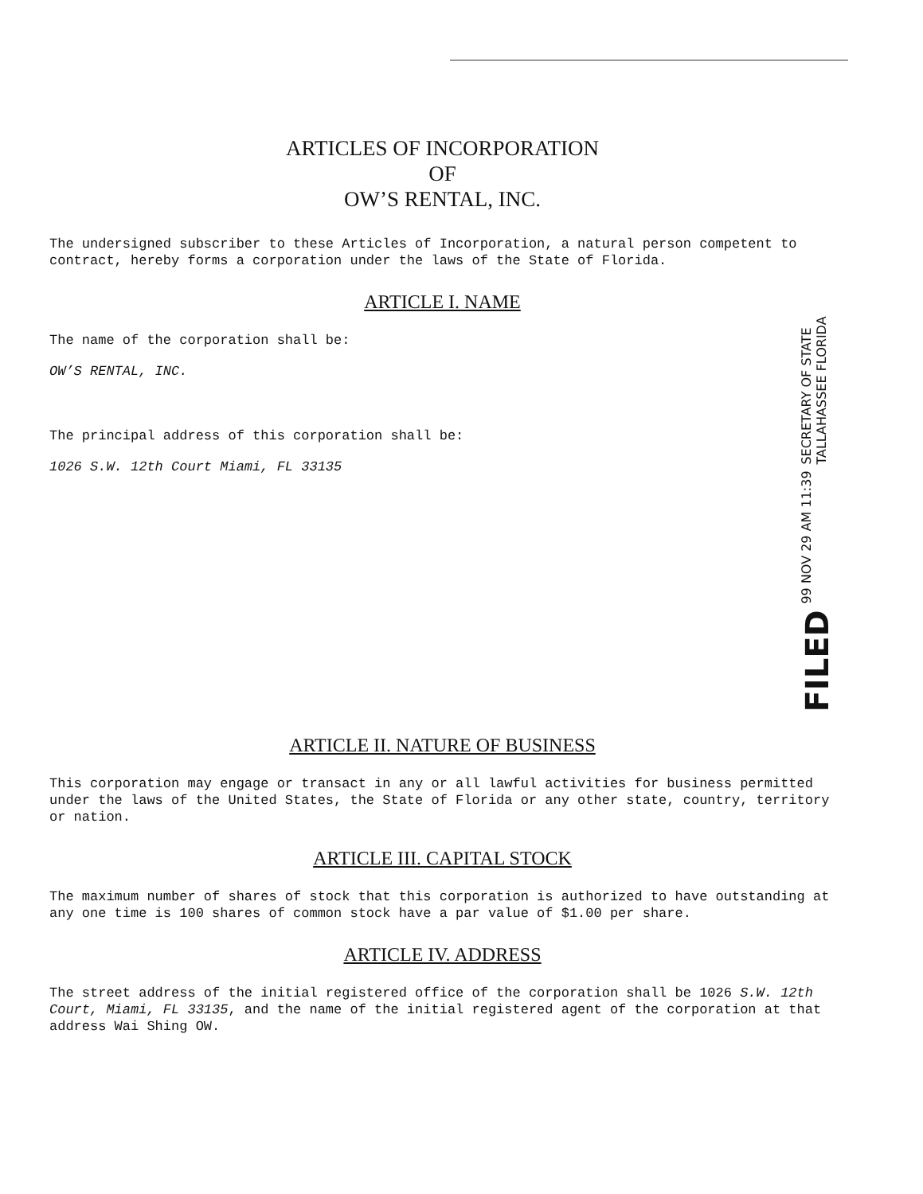ARTICLES OF INCORPORATION
OF
OW’S RENTAL, INC.
The undersigned subscriber to these Articles of Incorporation, a natural person competent to contract, hereby forms a corporation under the laws of the State of Florida.
ARTICLE I. NAME
The name of the corporation shall be:
OW’S RENTAL, INC.
The principal address of this corporation shall be:
1026 S.W. 12th Court Miami, FL 33135
FILED 99 NOV 29 AM 11:39 SECRETARY OF STATE
TALLAHASSEE FLORIDA
ARTICLE II. NATURE OF BUSINESS
This corporation may engage or transact in any or all lawful activities for business permitted under the laws of the United States, the State of Florida or any other state, country, territory or nation.
ARTICLE III. CAPITAL STOCK
The maximum number of shares of stock that this corporation is authorized to have outstanding at any one time is 100 shares of common stock have a par value of $1.00 per share.
ARTICLE IV. ADDRESS
The street address of the initial registered office of the corporation shall be 1026 S.W. 12th Court, Miami, FL 33135, and the name of the initial registered agent of the corporation at that address Wai Shing OW.